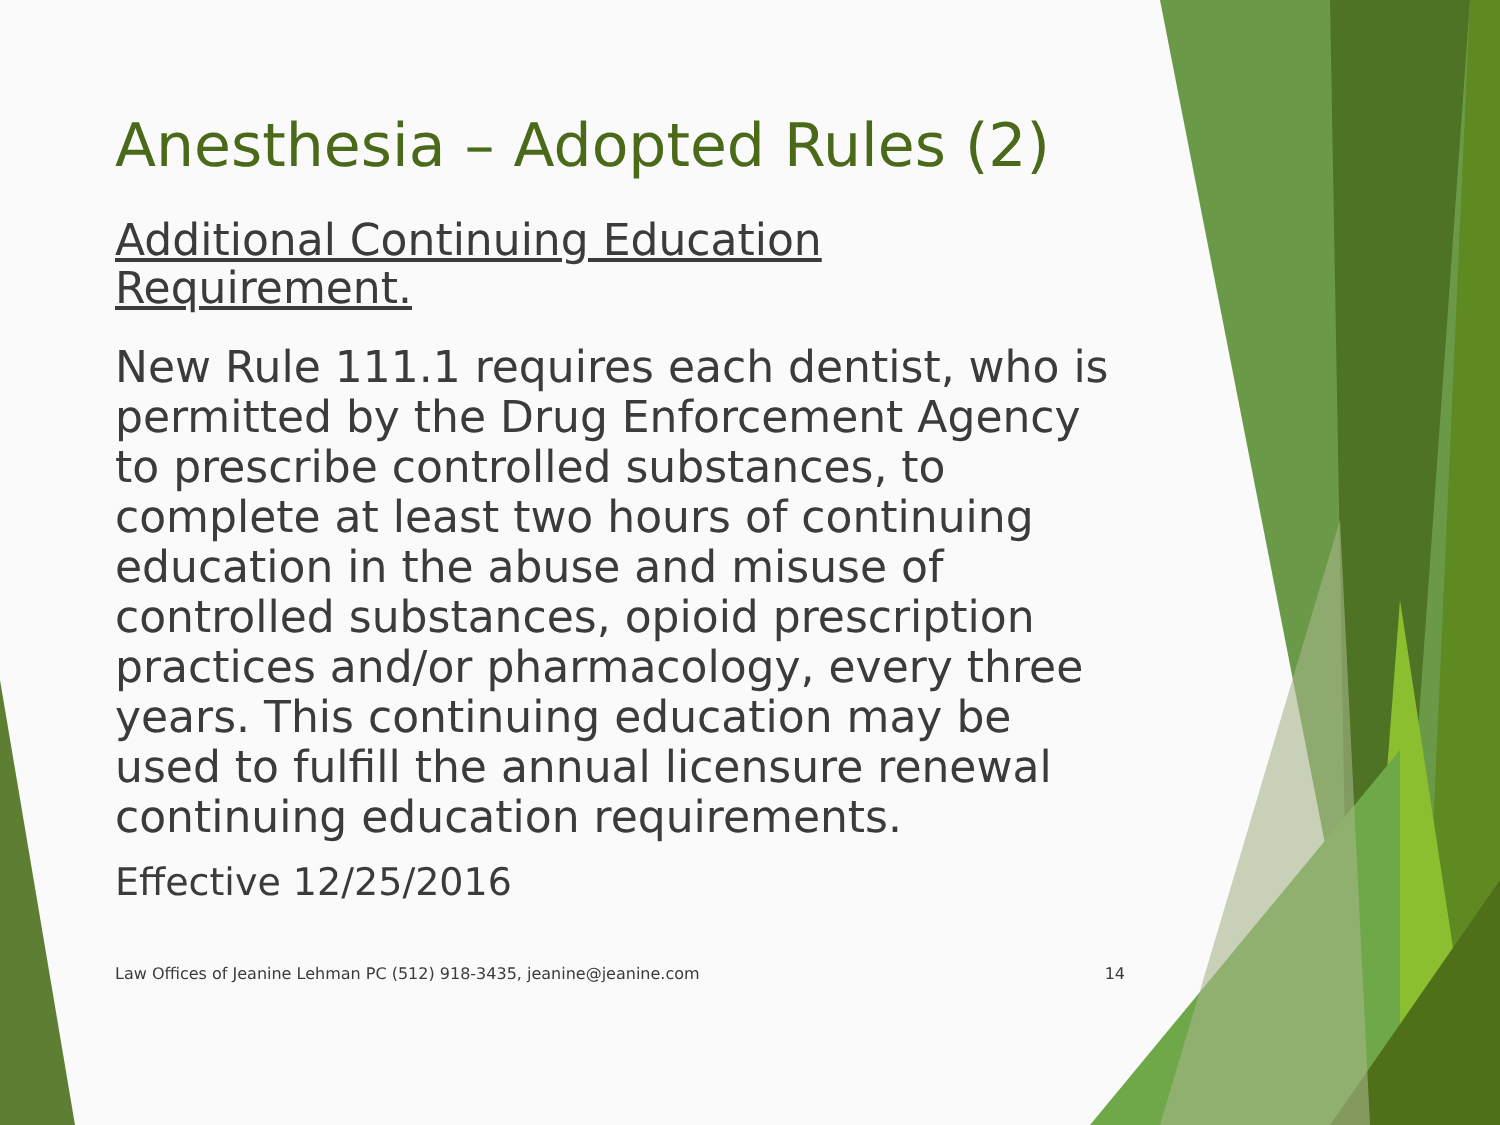Anesthesia – Adopted Rules (2)
Additional Continuing Education
Requirement.
New Rule 111.1 requires each dentist, who is permitted by the Drug Enforcement Agency to prescribe controlled substances, to complete at least two hours of continuing education in the abuse and misuse of controlled substances, opioid prescription practices and/or pharmacology, every three years. This continuing education may be used to fulfill the annual licensure renewal continuing education requirements.
Effective 12/25/2016
Law Offices of Jeanine Lehman PC (512) 918-3435, jeanine@jeanine.com 14